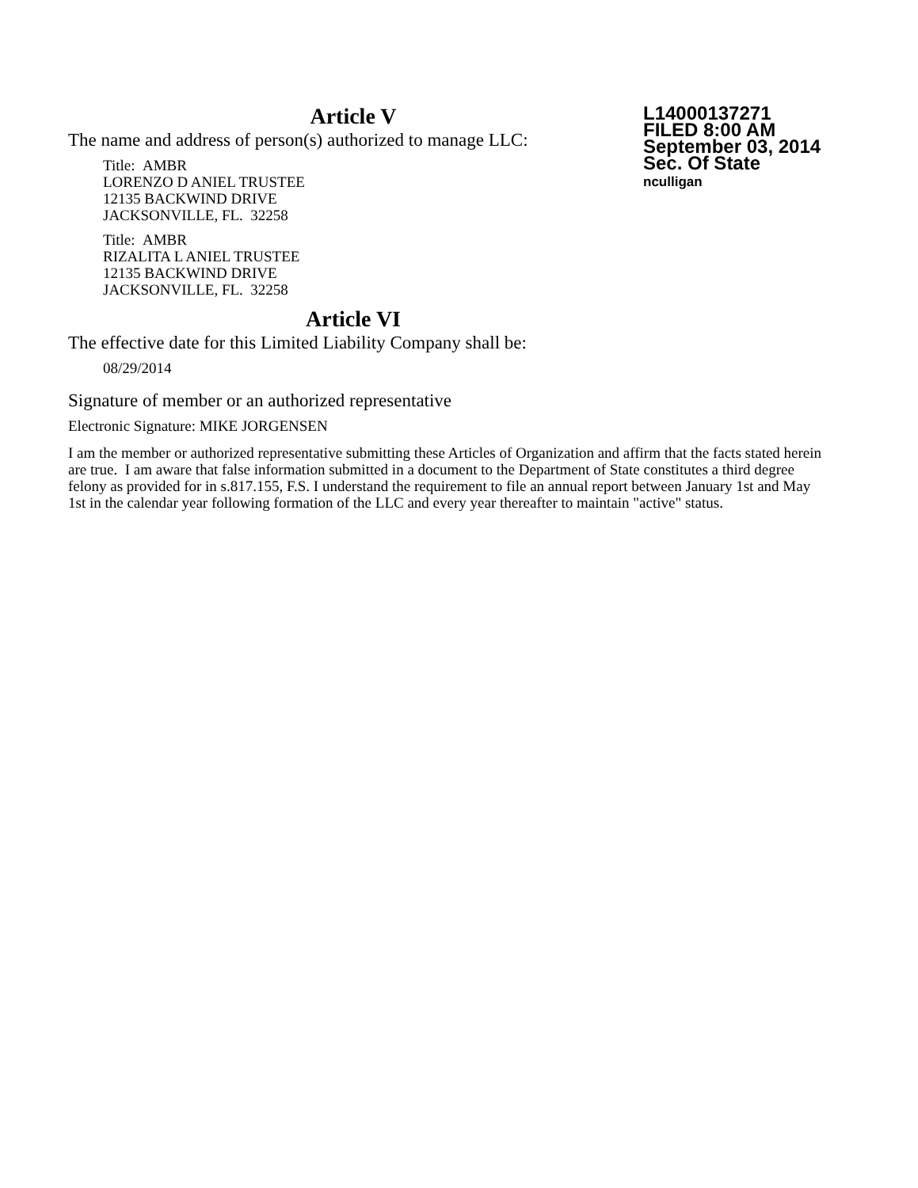L14000137271
FILED 8:00 AM
September 03, 2014
Sec. Of State
nculligan
Article V
The name and address of person(s) authorized to manage LLC:
Title: AMBR
LORENZO D ANIEL TRUSTEE
12135 BACKWIND DRIVE
JACKSONVILLE, FL. 32258
Title: AMBR
RIZALITA L ANIEL TRUSTEE
12135 BACKWIND DRIVE
JACKSONVILLE, FL. 32258
Article VI
The effective date for this Limited Liability Company shall be:
08/29/2014
Signature of member or an authorized representative
Electronic Signature: MIKE JORGENSEN
I am the member or authorized representative submitting these Articles of Organization and affirm that the facts stated herein are true. I am aware that false information submitted in a document to the Department of State constitutes a third degree felony as provided for in s.817.155, F.S. I understand the requirement to file an annual report between January 1st and May 1st in the calendar year following formation of the LLC and every year thereafter to maintain "active" status.